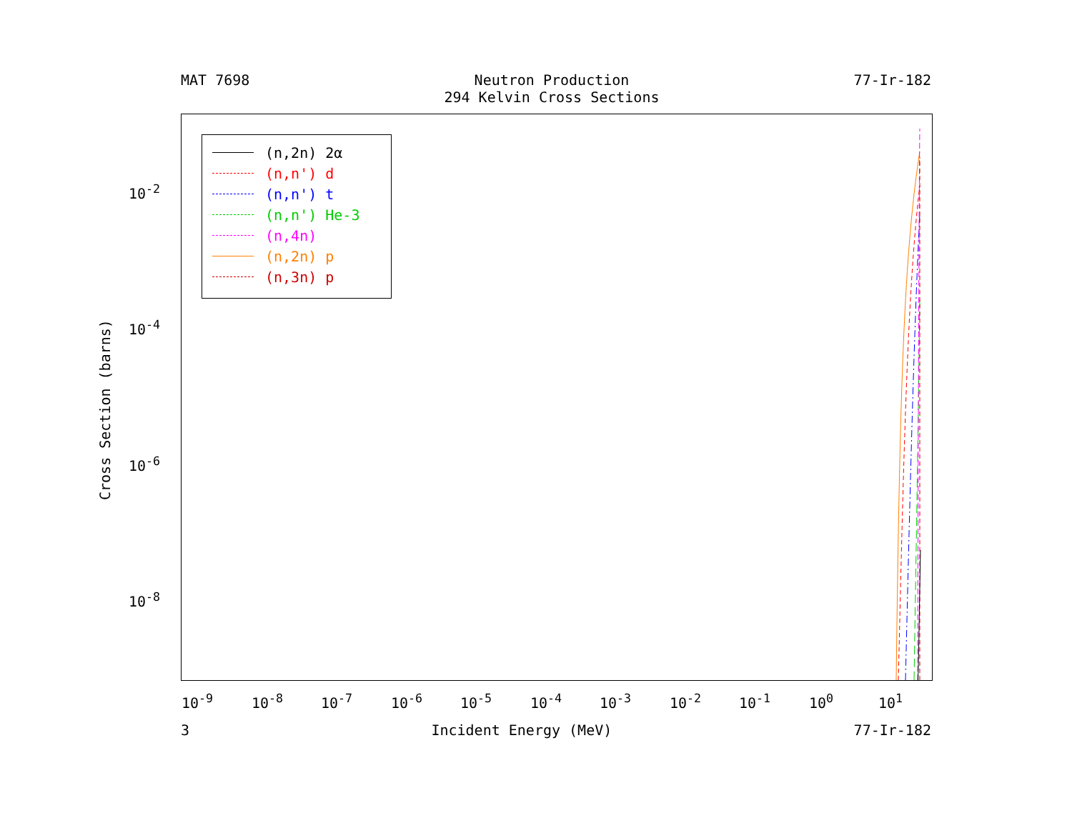MAT 7698 Neutron Production
294 Kelvin Cross Sections
77-Ir-182
(n,2n) 2α
(n,n') d
(n,n') t
(n,n') He-3
(n,4n)
(n,2n) p
(n,3n) p
Cross Section (barns)
10<sup>-2</sup>
10<sup>-4</sup>
10<sup>-6</sup>
10<sup>-8</sup>
10<sup>-9</sup> 10<sup>-8</sup> 10<sup>-7</sup> 10<sup>-6</sup> 10<sup>-5</sup> 10<sup>-4</sup> 10<sup>-3</sup> 10<sup>-2</sup> 10<sup>-1</sup> 10<sup>0</sup> 10<sup>1</sup>
3 Incident Energy (MeV) 77-Ir-182